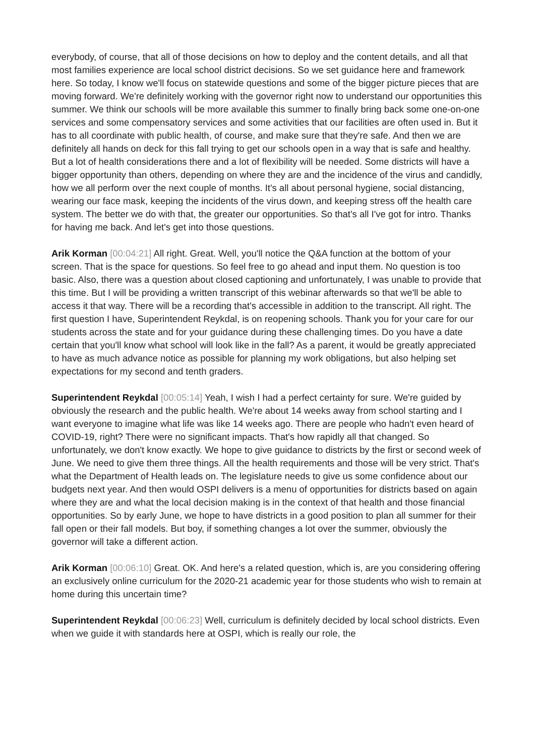everybody, of course, that all of those decisions on how to deploy and the content details, and all that most families experience are local school district decisions. So we set guidance here and framework here. So today, I know we'll focus on statewide questions and some of the bigger picture pieces that are moving forward. We're definitely working with the governor right now to understand our opportunities this summer. We think our schools will be more available this summer to finally bring back some one-on-one services and some compensatory services and some activities that our facilities are often used in. But it has to all coordinate with public health, of course, and make sure that they're safe. And then we are definitely all hands on deck for this fall trying to get our schools open in a way that is safe and healthy. But a lot of health considerations there and a lot of flexibility will be needed. Some districts will have a bigger opportunity than others, depending on where they are and the incidence of the virus and candidly, how we all perform over the next couple of months. It's all about personal hygiene, social distancing, wearing our face mask, keeping the incidents of the virus down, and keeping stress off the health care system. The better we do with that, the greater our opportunities. So that's all I've got for intro. Thanks for having me back. And let's get into those questions.
Arik Korman [00:04:21] All right. Great. Well, you'll notice the Q&A function at the bottom of your screen. That is the space for questions. So feel free to go ahead and input them. No question is too basic. Also, there was a question about closed captioning and unfortunately, I was unable to provide that this time. But I will be providing a written transcript of this webinar afterwards so that we'll be able to access it that way. There will be a recording that's accessible in addition to the transcript. All right. The first question I have, Superintendent Reykdal, is on reopening schools. Thank you for your care for our students across the state and for your guidance during these challenging times. Do you have a date certain that you'll know what school will look like in the fall? As a parent, it would be greatly appreciated to have as much advance notice as possible for planning my work obligations, but also helping set expectations for my second and tenth graders.
Superintendent Reykdal [00:05:14] Yeah, I wish I had a perfect certainty for sure. We're guided by obviously the research and the public health. We're about 14 weeks away from school starting and I want everyone to imagine what life was like 14 weeks ago. There are people who hadn't even heard of COVID-19, right? There were no significant impacts. That's how rapidly all that changed. So unfortunately, we don't know exactly. We hope to give guidance to districts by the first or second week of June. We need to give them three things. All the health requirements and those will be very strict. That's what the Department of Health leads on. The legislature needs to give us some confidence about our budgets next year. And then would OSPI delivers is a menu of opportunities for districts based on again where they are and what the local decision making is in the context of that health and those financial opportunities. So by early June, we hope to have districts in a good position to plan all summer for their fall open or their fall models. But boy, if something changes a lot over the summer, obviously the governor will take a different action.
Arik Korman [00:06:10] Great. OK. And here's a related question, which is, are you considering offering an exclusively online curriculum for the 2020-21 academic year for those students who wish to remain at home during this uncertain time?
Superintendent Reykdal [00:06:23] Well, curriculum is definitely decided by local school districts. Even when we guide it with standards here at OSPI, which is really our role, the